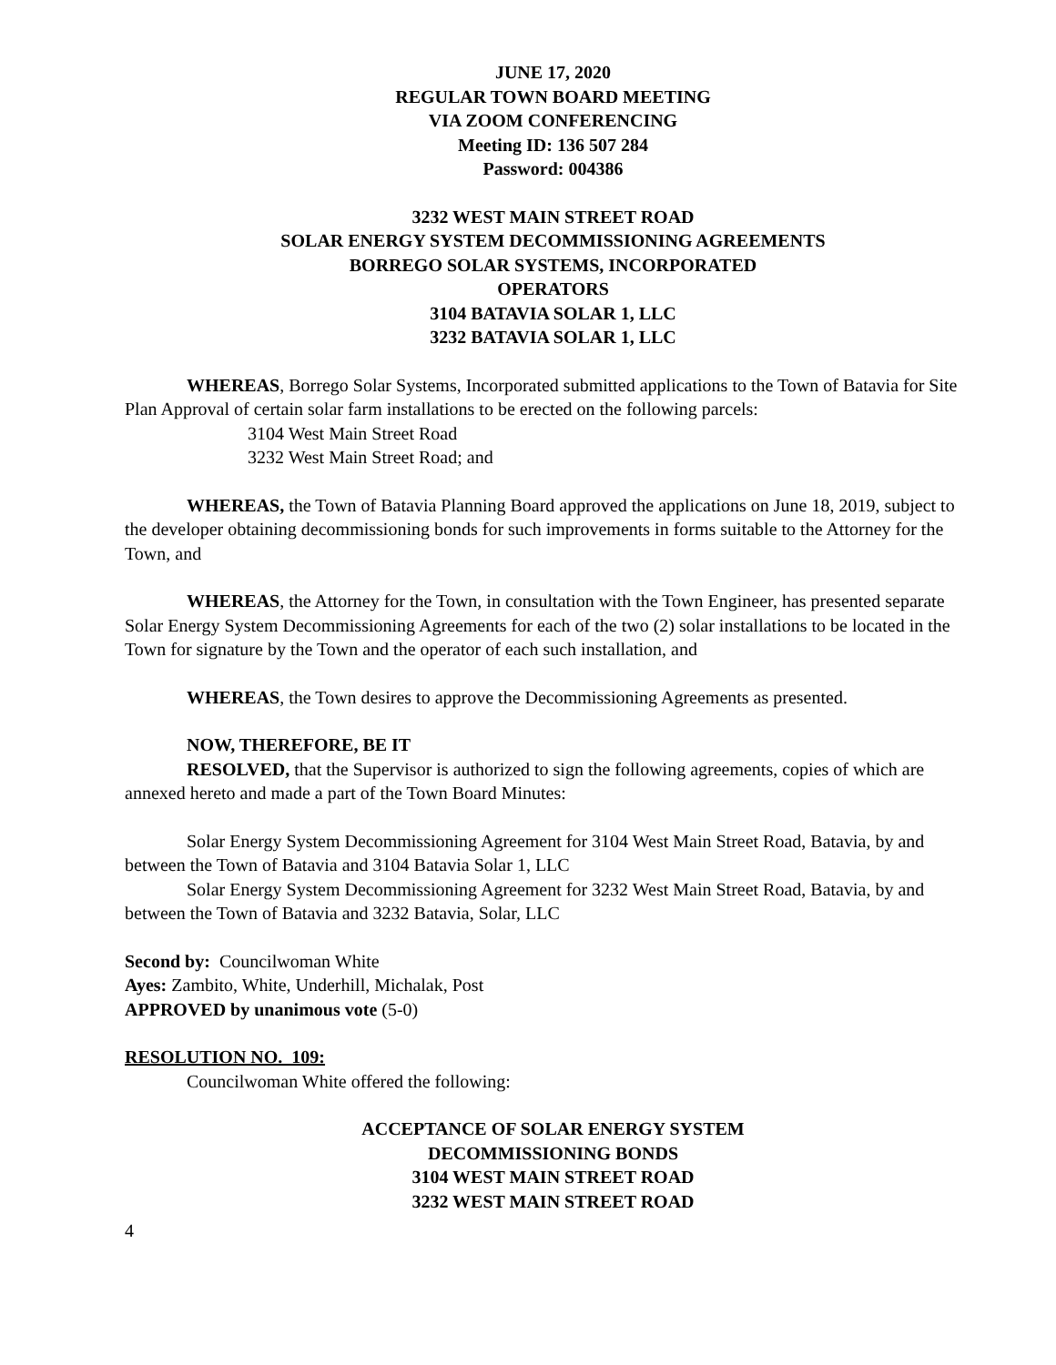JUNE 17, 2020
REGULAR TOWN BOARD MEETING
VIA ZOOM CONFERENCING
Meeting ID: 136 507 284
Password: 004386
3232 WEST MAIN STREET ROAD
SOLAR ENERGY SYSTEM DECOMMISSIONING AGREEMENTS
BORREGO SOLAR SYSTEMS, INCORPORATED
OPERATORS
3104 BATAVIA SOLAR 1, LLC
3232 BATAVIA SOLAR 1, LLC
WHEREAS, Borrego Solar Systems, Incorporated submitted applications to the Town of Batavia for Site Plan Approval of certain solar farm installations to be erected on the following parcels:
3104 West Main Street Road
3232 West Main Street Road; and
WHEREAS, the Town of Batavia Planning Board approved the applications on June 18, 2019, subject to the developer obtaining decommissioning bonds for such improvements in forms suitable to the Attorney for the Town, and
WHEREAS, the Attorney for the Town, in consultation with the Town Engineer, has presented separate Solar Energy System Decommissioning Agreements for each of the two (2) solar installations to be located in the Town for signature by the Town and the operator of each such installation, and
WHEREAS, the Town desires to approve the Decommissioning Agreements as presented.
NOW, THEREFORE, BE IT
RESOLVED, that the Supervisor is authorized to sign the following agreements, copies of which are annexed hereto and made a part of the Town Board Minutes:
Solar Energy System Decommissioning Agreement for 3104 West Main Street Road, Batavia, by and between the Town of Batavia and 3104 Batavia Solar 1, LLC
Solar Energy System Decommissioning Agreement for 3232 West Main Street Road, Batavia, by and between the Town of Batavia and 3232 Batavia, Solar, LLC
Second by: Councilwoman White
Ayes: Zambito, White, Underhill, Michalak, Post
APPROVED by unanimous vote (5-0)
RESOLUTION NO. 109:
Councilwoman White offered the following:
ACCEPTANCE OF SOLAR ENERGY SYSTEM
DECOMMISSIONING BONDS
3104 WEST MAIN STREET ROAD
3232 WEST MAIN STREET ROAD
4